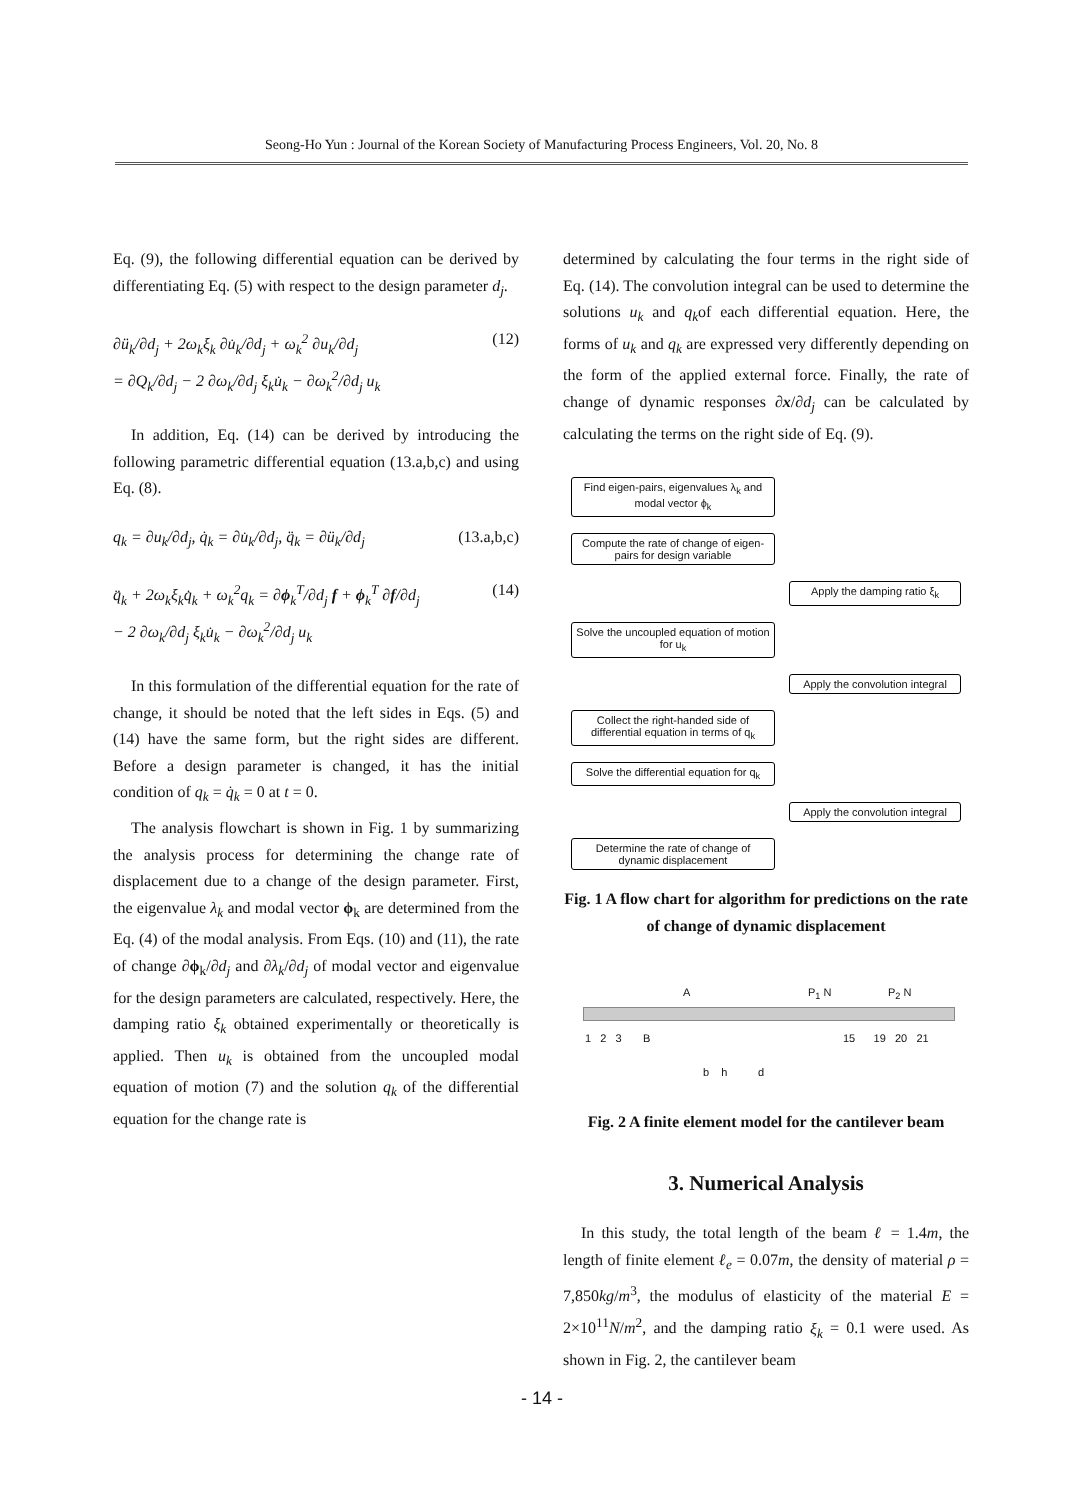Seong-Ho Yun : Journal of the Korean Society of Manufacturing Process Engineers, Vol. 20, No. 8
Eq. (9), the following differential equation can be derived by differentiating Eq. (5) with respect to the design parameter d<sub>j</sub>.
∂ü<sub>k</sub>/∂d<sub>j</sub> + 2ω<sub>k</sub>ξ<sub>k</sub> ∂u̇<sub>k</sub>/∂d<sub>j</sub> + ω<sub>k</sub><sup>2</sup> ∂u<sub>k</sub>/∂d<sub>j</sub>
= ∂Q<sub>k</sub>/∂d<sub>j</sub> − 2 ∂ω<sub>k</sub>/∂d<sub>j</sub> ξ<sub>k</sub>u̇<sub>k</sub> − ∂ω<sub>k</sub><sup>2</sup>/∂d<sub>j</sub> u<sub>k</sub> (12)
In addition, Eq. (14) can be derived by introducing the following parametric differential equation (13.a,b,c) and using Eq. (8).
q<sub>k</sub> = ∂u<sub>k</sub>/∂d<sub>j</sub>, q̇<sub>k</sub> = ∂u̇<sub>k</sub>/∂d<sub>j</sub>, q̈<sub>k</sub> = ∂ü<sub>k</sub>/∂d<sub>j</sub> (13.a,b,c)
q̈<sub>k</sub> + 2ω<sub>k</sub>ξ<sub>k</sub>q̇<sub>k</sub> + ω<sub>k</sub><sup>2</sup>q<sub>k</sub> = ∂ϕ<sub>k</sub><sup>T</sup>/∂d<sub>j</sub> f + ϕ<sub>k</sub><sup>T</sup> ∂f/∂d<sub>j</sub>
− 2 ∂ω<sub>k</sub>/∂d<sub>j</sub> ξ<sub>k</sub>u̇<sub>k</sub> − ∂ω<sub>k</sub><sup>2</sup>/∂d<sub>j</sub> u<sub>k</sub> (14)
In this formulation of the differential equation for the rate of change, it should be noted that the left sides in Eqs. (5) and (14) have the same form, but the right sides are different. Before a design parameter is changed, it has the initial condition of q<sub>k</sub> = q̇<sub>k</sub> = 0 at t = 0.
The analysis flowchart is shown in Fig. 1 by summarizing the analysis process for determining the change rate of displacement due to a change of the design parameter. First, the eigenvalue λ<sub>k</sub> and modal vector ϕ<sub>k</sub> are determined from the Eq. (4) of the modal analysis. From Eqs. (10) and (11), the rate of change ∂ϕ<sub>k</sub>/∂d<sub>j</sub> and ∂λ<sub>k</sub>/∂d<sub>j</sub> of modal vector and eigenvalue for the design parameters are calculated, respectively. Here, the damping ratio ξ<sub>k</sub> obtained experimentally or theoretically is applied. Then u<sub>k</sub> is obtained from the uncoupled modal equation of motion (7) and the solution q<sub>k</sub> of the differential equation for the change rate is
determined by calculating the four terms in the right side of Eq. (14). The convolution integral can be used to determine the solutions u<sub>k</sub> and q<sub>k</sub>of each differential equation. Here, the forms of u<sub>k</sub> and q<sub>k</sub> are expressed very differently depending on the form of the applied external force. Finally, the rate of change of dynamic responses ∂x/∂d<sub>j</sub> can be calculated by calculating the terms on the right side of Eq. (9).
Find eigen-pairs, eigenvalues λ<sub>k</sub> and modal vector ϕ<sub>k</sub>
Compute the rate of change of eigen-pairs for design variable
Apply the damping ratio ξ<sub>k</sub>
Solve the uncoupled equation of motion for u<sub>k</sub>
Apply the convolution integral
Collect the right-handed side of differential equation in terms of q<sub>k</sub>
Solve the differential equation for q<sub>k</sub>
Apply the convolution integral
Determine the rate of change of dynamic displacement
Fig. 1 A flow chart for algorithm for predictions on the rate of change of dynamic displacement
A P<sub>1</sub> N P<sub>2</sub> N
1 2 3 B 15 19 20 21
b h d
Fig. 2 A finite element model for the cantilever beam
3. Numerical Analysis
In this study, the total length of the beam ℓ = 1.4m, the length of finite element ℓ<sub>e</sub> = 0.07m, the density of material ρ = 7,850kg/m<sup>3</sup>, the modulus of elasticity of the material E = 2×10<sup>11</sup>N/m<sup>2</sup>, and the damping ratio ξ<sub>k</sub> = 0.1 were used. As shown in Fig. 2, the cantilever beam
- 14 -